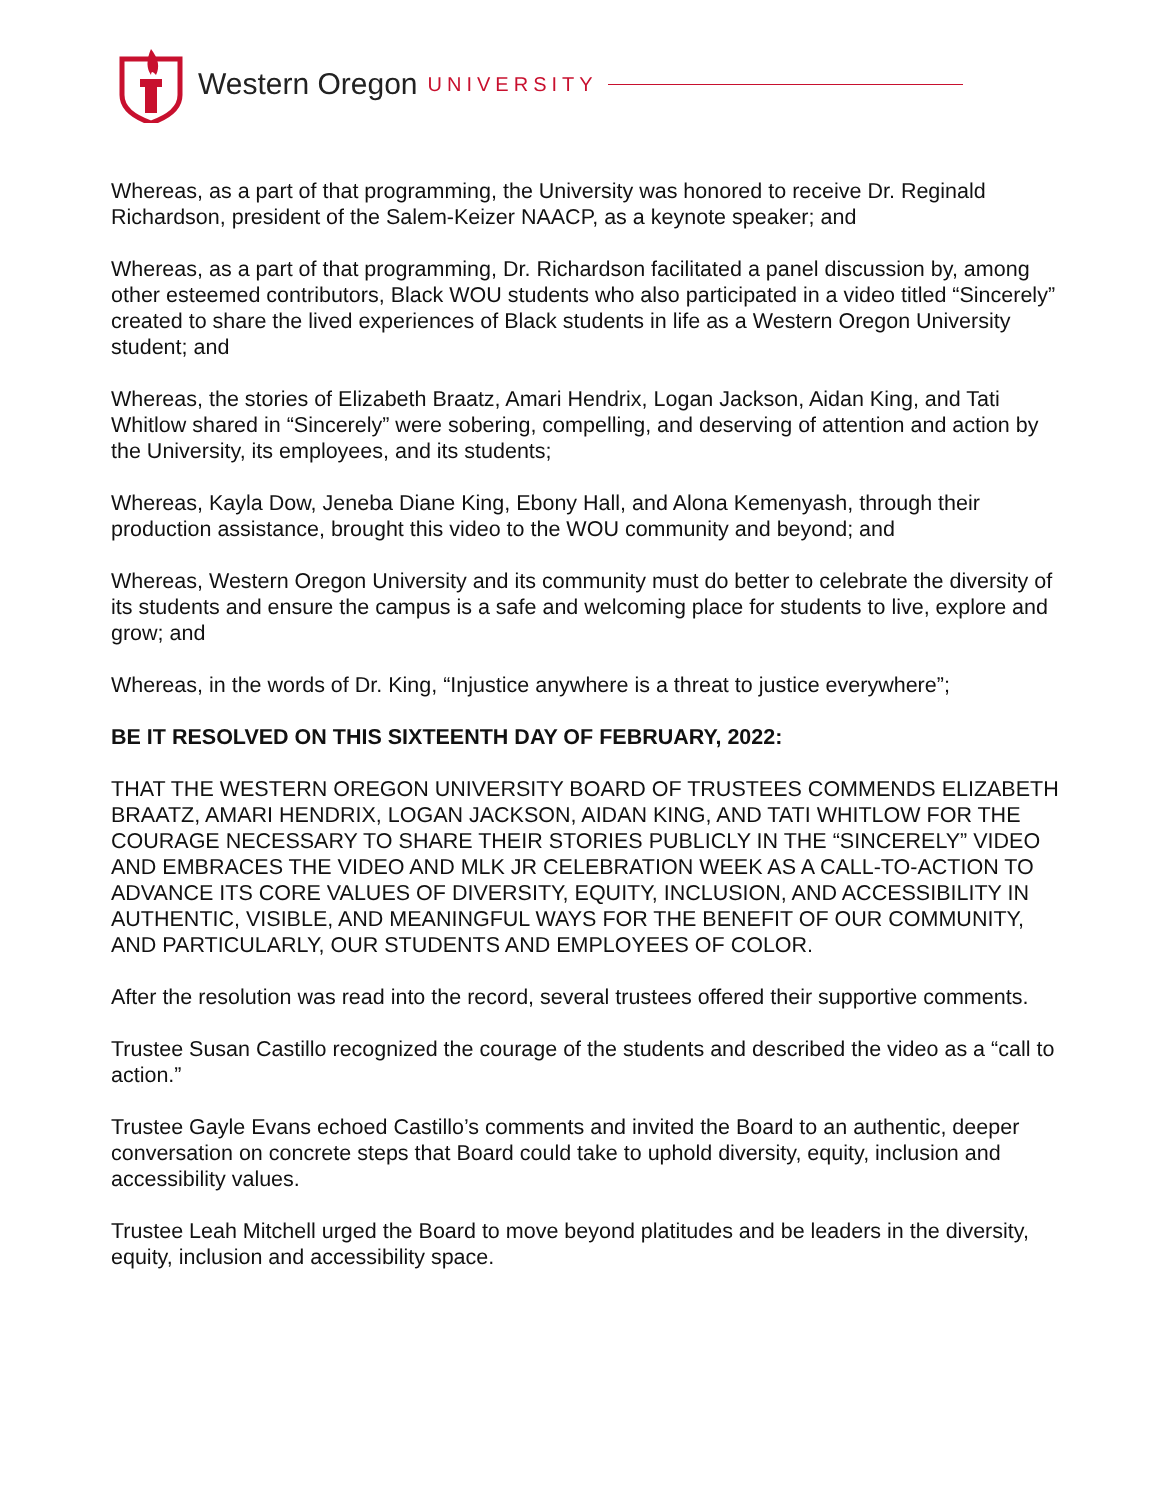Western Oregon UNIVERSITY
Whereas, as a part of that programming, the University was honored to receive Dr. Reginald Richardson, president of the Salem-Keizer NAACP, as a keynote speaker; and
Whereas, as a part of that programming, Dr. Richardson facilitated a panel discussion by, among other esteemed contributors, Black WOU students who also participated in a video titled “Sincerely” created to share the lived experiences of Black students in life as a Western Oregon University student; and
Whereas, the stories of Elizabeth Braatz, Amari Hendrix, Logan Jackson, Aidan King, and Tati Whitlow shared in “Sincerely” were sobering, compelling, and deserving of attention and action by the University, its employees, and its students;
Whereas, Kayla Dow, Jeneba Diane King, Ebony Hall, and Alona Kemenyash, through their production assistance, brought this video to the WOU community and beyond; and
Whereas, Western Oregon University and its community must do better to celebrate the diversity of its students and ensure the campus is a safe and welcoming place for students to live, explore and grow; and
Whereas, in the words of Dr. King, “Injustice anywhere is a threat to justice everywhere”;
BE IT RESOLVED ON THIS SIXTEENTH DAY OF FEBRUARY, 2022:
THAT THE WESTERN OREGON UNIVERSITY BOARD OF TRUSTEES COMMENDS ELIZABETH BRAATZ, AMARI HENDRIX, LOGAN JACKSON, AIDAN KING, AND TATI WHITLOW FOR THE COURAGE NECESSARY TO SHARE THEIR STORIES PUBLICLY IN THE “SINCERELY” VIDEO AND EMBRACES THE VIDEO AND MLK JR CELEBRATION WEEK AS A CALL-TO-ACTION TO ADVANCE ITS CORE VALUES OF DIVERSITY, EQUITY, INCLUSION, AND ACCESSIBILITY IN AUTHENTIC, VISIBLE, AND MEANINGFUL WAYS FOR THE BENEFIT OF OUR COMMUNITY, AND PARTICULARLY, OUR STUDENTS AND EMPLOYEES OF COLOR.
After the resolution was read into the record, several trustees offered their supportive comments.
Trustee Susan Castillo recognized the courage of the students and described the video as a “call to action.”
Trustee Gayle Evans echoed Castillo’s comments and invited the Board to an authentic, deeper conversation on concrete steps that Board could take to uphold diversity, equity, inclusion and accessibility values.
Trustee Leah Mitchell urged the Board to move beyond platitudes and be leaders in the diversity, equity, inclusion and accessibility space.